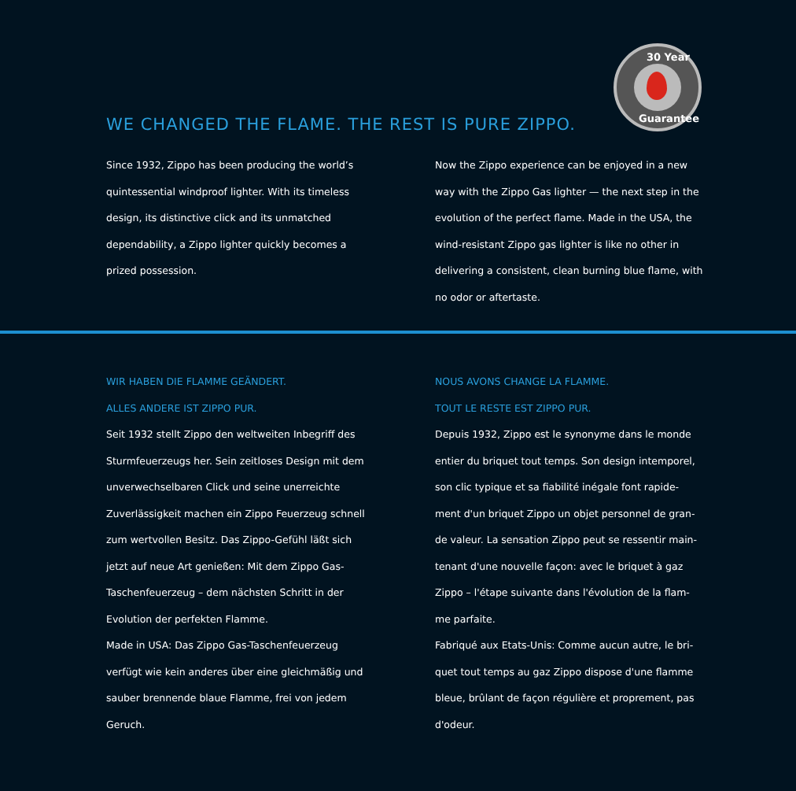30 Year
Guarantee
WE CHANGED THE FLAME. THE REST IS PURE ZIPPO.
Since 1932, Zippo has been producing the world’s quintessential windproof lighter. With its timeless design, its distinctive click and its unmatched dependability, a Zippo lighter quickly becomes a prized possession.
Now the Zippo experience can be enjoyed in a new way with the Zippo Gas lighter — the next step in the evolution of the perfect flame. Made in the USA, the wind-resistant Zippo gas lighter is like no other in delivering a consistent, clean burning blue flame, with no odor or aftertaste.
WIR HABEN DIE FLAMME GEÄNDERT.
ALLES ANDERE IST ZIPPO PUR.
Seit 1932 stellt Zippo den weltweiten Inbegriff des Sturmfeuerzeugs her. Sein zeitloses Design mit dem unverwechselbaren Click und seine unerreichte Zuverlässigkeit machen ein Zippo Feuerzeug schnell zum wertvollen Besitz. Das Zippo-Gefühl läßt sich jetzt auf neue Art genießen: Mit dem Zippo Gas-Taschenfeuerzeug – dem nächsten Schritt in der Evolution der perfekten Flamme.
Made in USA: Das Zippo Gas-Taschenfeuerzeug verfügt wie kein anderes über eine gleichmäßig und sauber brennende blaue Flamme, frei von jedem Geruch.
NOUS AVONS CHANGE LA FLAMME.
TOUT LE RESTE EST ZIPPO PUR.
Depuis 1932, Zippo est le synonyme dans le monde entier du briquet tout temps. Son design intemporel, son clic typique et sa fiabilité inégale font rapide-ment d'un briquet Zippo un objet personnel de gran-de valeur. La sensation Zippo peut se ressentir main-tenant d'une nouvelle façon: avec le briquet à gaz Zippo – l'étape suivante dans l'évolution de la flam-me parfaite.
Fabriqué aux Etats-Unis: Comme aucun autre, le bri-quet tout temps au gaz Zippo dispose d'une flamme bleue, brûlant de façon régulière et proprement, pas d'odeur.